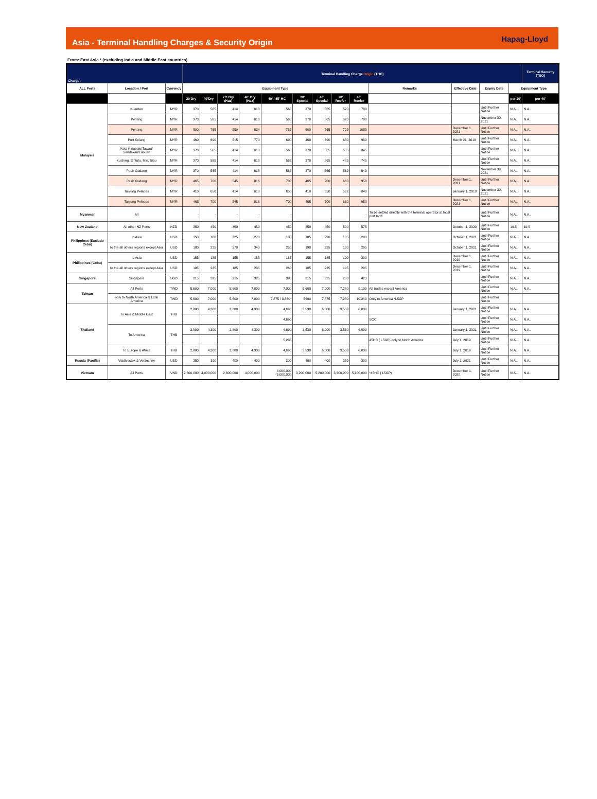Asia - Terminal Handling Charges & Security Origin
Hapag-Lloyd
From: East Asia * (excluding India and Middle East countries)
| Charge: | | | Terminal Handling Charge Origin (THO) | | | | | | | | | | | | | Terminal Security (TSO) |
| --- | --- | --- | --- | --- | --- | --- | --- | --- | --- | --- | --- | --- | --- | --- | --- | --- |
| ALL Ports | Location / Port | Currency | Equipment Type | | | | | | | | | Remarks | Effective Date | Expiry Date | Equipment Type | |
| | | | 20'Dry | 40'Dry | 20' Dry (Haz) | 40' Dry (Haz) | 40' / 45' HC | 20' Special | 40' Special | 20' Reefer | 40' Reefer | | | | per 20' | per 40' |
| Malaysia | Kuantan | MYR | 370 | 565 | 414 | 618 | 565 | 370 | 565 | 520 | 780 | | | Until Further Notice | N.A.. | N.A.. |
| | Penang | MYR | 370 | 565 | 414 | 618 | 565 | 370 | 565 | 520 | 780 | | | November 30, 2021 | N.A.. | N.A.. |
| | Penang | MYR | 500 | 765 | 559 | 834 | 765 | 500 | 765 | 702 | 1053 | | December 1, 2021 | Until Further Notice | N.A.. | N.A.. |
| | Port Kelang | MYR | 460 | 690 | 515 | 770 | 690 | 460 | 690 | 680 | 980 | | March 21, 2019 | Until Further Notice | N.A.. | N.A.. |
| | Kota Kinabalu/Tawau/ Sandakan/Labuan | MYR | 370 | 565 | 414 | 618 | 565 | 370 | 565 | 535 | 845 | | | Until Further Notice | N.A.. | N.A.. |
| | Kuching, Bintulu, Miri, Sibu | MYR | 370 | 565 | 414 | 618 | 565 | 370 | 565 | 485 | 745 | | | Until Further Notice | N.A.. | N.A.. |
| | Pasir Gudang | MYR | 370 | 565 | 414 | 618 | 565 | 370 | 565 | 562 | 840 | | | November 30, 2021 | N.A.. | N.A.. |
| | Pasir Gudang | MYR | 465 | 700 | 545 | 816 | 700 | 465 | 700 | 660 | 950 | | December 1, 2021 | Until Further Notice | N.A.. | N.A.. |
| | Tanjung Pelepas | MYR | 410 | 650 | 414 | 618 | 650 | 410 | 650 | 562 | 840 | | January 1, 2019 | November 30, 2021 | N.A.. | N.A.. |
| | Tanjung Pelepas | MYR | 465 | 700 | 545 | 816 | 700 | 465 | 700 | 660 | 950 | | December 1, 2021 | Until Further Notice | N.A.. | N.A.. |
| Myanmar | All | | - | - | - | - | - | | | | - | To be settled directly with the terminal operator at local port tariff | | Until Further Notice | N.A.. | N.A.. |
| New Zealand | All other NZ Ports | NZD | 350 | 450 | 350 | 450 | 450 | 350 | 450 | 500 | 575 | | October 1, 2020 | Until Further Notice | 19.5 | 19.5 |
| Philippines (Exclude Cebu) | to Asia | USD | 150 | 180 | 225 | 270 | 180 | 185 | 290 | 185 | 290 | | October 1, 2021 | Until Further Notice | N.A.. | N.A.. |
| | to the all others regions except Asia | USD | 180 | 225 | 270 | 340 | 250 | 190 | 295 | 190 | 295 | | October 1, 2021 | Until Further Notice | N.A.. | N.A.. |
| Philippines (Cebu) | to Asia | USD | 155 | 185 | 155 | 185 | 185 | 155 | 185 | 190 | 300 | | December 1, 2019 | Until Further Notice | N.A.. | N.A.. |
| | to the all others regions except Asia | USD | 185 | 235 | 185 | 235 | 260 | 185 | 235 | 195 | 295 | | December 1, 2019 | Until Further Notice | N.A.. | N.A.. |
| Singapore | Singapore | SGD | 215 | 325 | 215 | 325 | 393 | 215 | 325 | 280 | 423 | | | Until Further Notice | N.A.. | N.A.. |
| Taiwan | All Ports | TWD | 5,600 | 7,000 | 5,600 | 7,000 | 7,000 | 5,600 | 7,000 | 7,280 | 9,100 | All trades except America | | Until Further Notice | N.A.. | N.A.. |
| | only to North America & Latin America | TWD | 5,600 | 7,000 | 5,600 | 7,000 | 7,875 / 8,860* | 5600 | 7,875 | 7,280 | 10,240 | Only to America *L5GP | | Until Further Notice | | |
| Thailand | To Asia & Middle East | THB | 2,800 | 4,300 | 2,800 | 4,300 | 4,690 | 3,530 | 6,000 | 3,530 | 6,000 | | January 1, 2021 | Until Further Notice | N.A.. | N.A.. |
| | | | | | | | 4,690 | | | | | SOC | | Until Further Notice | N.A.. | N.A.. |
| | To America | THB | 2,800 | 4,300 | 2,800 | 4,300 | 4,690 | 3,530 | 6,000 | 3,530 | 6,000 | | January 1, 2021 | Until Further Notice | N.A.. | N.A.. |
| | | | | | | | 5,235 | | | | | 45HC ( L5GP) only to North America | July 1, 2019 | Until Further Notice | N.A.. | N.A.. |
| | To Europe & Africa | THB | 2,800 | 4,300 | 2,800 | 4,300 | 4,690 | 3,530 | 6,000 | 3,530 | 6,000 | | July 1, 2019 | Until Further Notice | N.A.. | N.A.. |
| Russia (Pacific) | Vladivostok & Vostochny | USD | 250 | 300 | 400 | 400 | 300 | 400 | 400 | 250 | 300 | | July 1, 2021 | Until Further Notice | N.A.. | N.A.. |
| Vietnam | All Ports | VND | 2,600,000 | 4,000,000 | 2,600,000 | 4,000,000 | 4,000,000 *5,000,000 | 3,200,000 | 5,200,000 | 3,300,000 | 5,100,000 | *45HC ( L5GP) | December 1, 2020 | Until Further Notice | N.A.. | N.A.. |